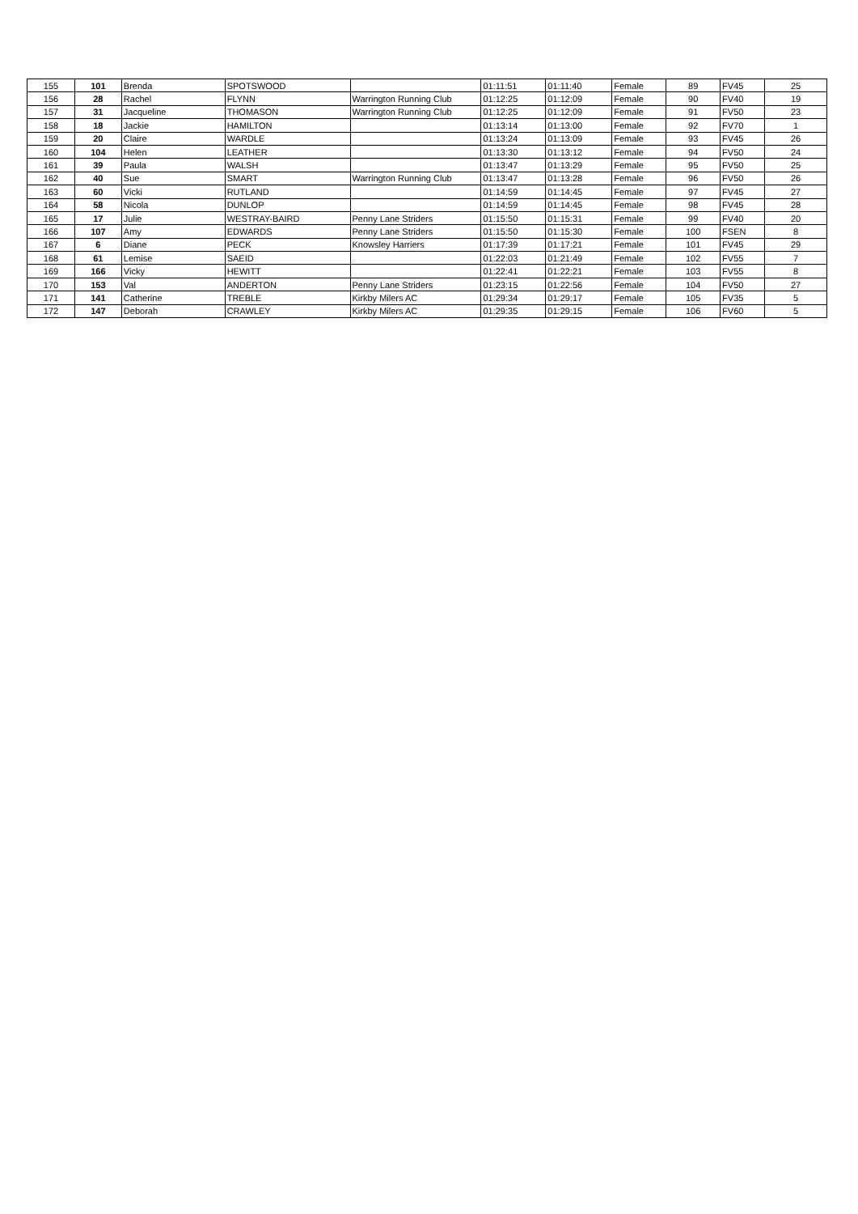| 155 | 101 | Brenda | SPOTSWOOD | | 01:11:51 | 01:11:40 | Female | 89 | FV45 | 25 |
| 156 | 28 | Rachel | FLYNN | Warrington Running Club | 01:12:25 | 01:12:09 | Female | 90 | FV40 | 19 |
| 157 | 31 | Jacqueline | THOMASON | Warrington Running Club | 01:12:25 | 01:12:09 | Female | 91 | FV50 | 23 |
| 158 | 18 | Jackie | HAMILTON | | 01:13:14 | 01:13:00 | Female | 92 | FV70 | 1 |
| 159 | 20 | Claire | WARDLE | | 01:13:24 | 01:13:09 | Female | 93 | FV45 | 26 |
| 160 | 104 | Helen | LEATHER | | 01:13:30 | 01:13:12 | Female | 94 | FV50 | 24 |
| 161 | 39 | Paula | WALSH | | 01:13:47 | 01:13:29 | Female | 95 | FV50 | 25 |
| 162 | 40 | Sue | SMART | Warrington Running Club | 01:13:47 | 01:13:28 | Female | 96 | FV50 | 26 |
| 163 | 60 | Vicki | RUTLAND | | 01:14:59 | 01:14:45 | Female | 97 | FV45 | 27 |
| 164 | 58 | Nicola | DUNLOP | | 01:14:59 | 01:14:45 | Female | 98 | FV45 | 28 |
| 165 | 17 | Julie | WESTRAY-BAIRD | Penny Lane Striders | 01:15:50 | 01:15:31 | Female | 99 | FV40 | 20 |
| 166 | 107 | Amy | EDWARDS | Penny Lane Striders | 01:15:50 | 01:15:30 | Female | 100 | FSEN | 8 |
| 167 | 6 | Diane | PECK | Knowsley Harriers | 01:17:39 | 01:17:21 | Female | 101 | FV45 | 29 |
| 168 | 61 | Lemise | SAEID | | 01:22:03 | 01:21:49 | Female | 102 | FV55 | 7 |
| 169 | 166 | Vicky | HEWITT | | 01:22:41 | 01:22:21 | Female | 103 | FV55 | 8 |
| 170 | 153 | Val | ANDERTON | Penny Lane Striders | 01:23:15 | 01:22:56 | Female | 104 | FV50 | 27 |
| 171 | 141 | Catherine | TREBLE | Kirkby Milers AC | 01:29:34 | 01:29:17 | Female | 105 | FV35 | 5 |
| 172 | 147 | Deborah | CRAWLEY | Kirkby Milers AC | 01:29:35 | 01:29:15 | Female | 106 | FV60 | 5 |